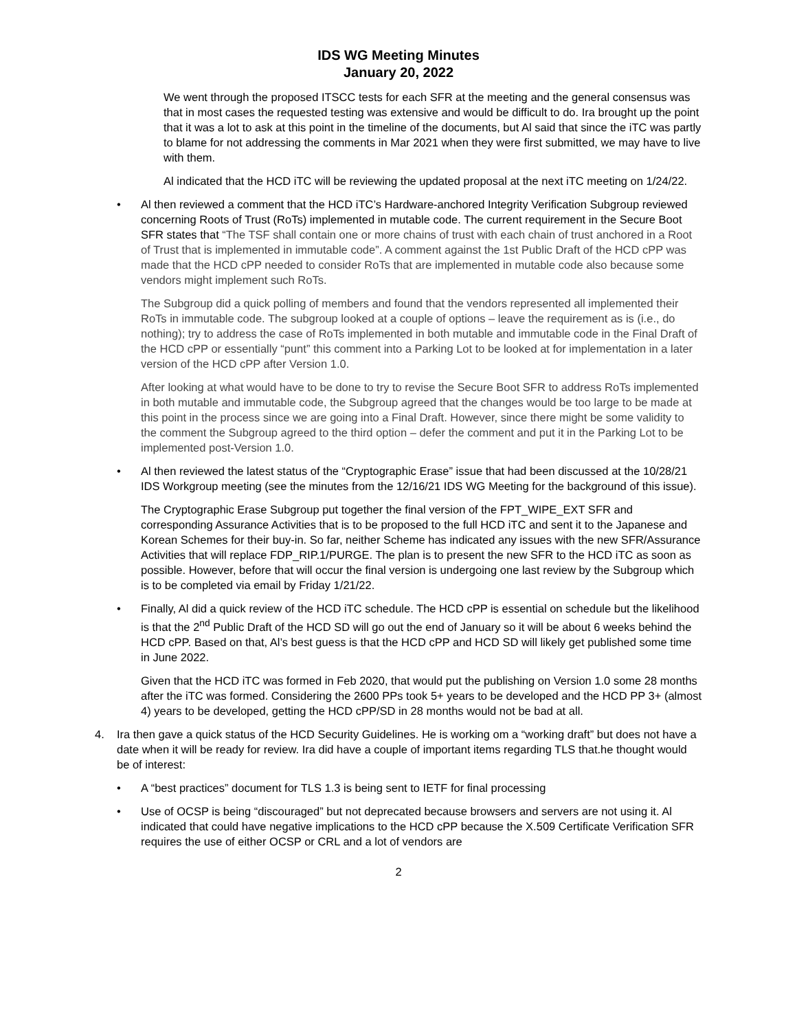IDS WG Meeting Minutes
January 20, 2022
We went through the proposed ITSCC tests for each SFR at the meeting and the general consensus was that in most cases the requested testing was extensive and would be difficult to do. Ira brought up the point that it was a lot to ask at this point in the timeline of the documents, but Al said that since the iTC was partly to blame for not addressing the comments in Mar 2021 when they were first submitted, we may have to live with them.
Al indicated that the HCD iTC will be reviewing the updated proposal at the next iTC meeting on 1/24/22.
• Al then reviewed a comment that the HCD iTC’s Hardware-anchored Integrity Verification Subgroup reviewed concerning Roots of Trust (RoTs) implemented in mutable code. The current requirement in the Secure Boot SFR states that “The TSF shall contain one or more chains of trust with each chain of trust anchored in a Root of Trust that is implemented in immutable code”. A comment against the 1st Public Draft of the HCD cPP was made that the HCD cPP needed to consider RoTs that are implemented in mutable code also because some vendors might implement such RoTs.
The Subgroup did a quick polling of members and found that the vendors represented all implemented their RoTs in immutable code. The subgroup looked at a couple of options – leave the requirement as is (i.e., do nothing); try to address the case of RoTs implemented in both mutable and immutable code in the Final Draft of the HCD cPP or essentially “punt” this comment into a Parking Lot to be looked at for implementation in a later version of the HCD cPP after Version 1.0.
After looking at what would have to be done to try to revise the Secure Boot SFR to address RoTs implemented in both mutable and immutable code, the Subgroup agreed that the changes would be too large to be made at this point in the process since we are going into a Final Draft. However, since there might be some validity to the comment the Subgroup agreed to the third option – defer the comment and put it in the Parking Lot to be implemented post-Version 1.0.
• Al then reviewed the latest status of the “Cryptographic Erase” issue that had been discussed at the 10/28/21 IDS Workgroup meeting (see the minutes from the 12/16/21 IDS WG Meeting for the background of this issue).
The Cryptographic Erase Subgroup put together the final version of the FPT_WIPE_EXT SFR and corresponding Assurance Activities that is to be proposed to the full HCD iTC and sent it to the Japanese and Korean Schemes for their buy-in. So far, neither Scheme has indicated any issues with the new SFR/Assurance Activities that will replace FDP_RIP.1/PURGE. The plan is to present the new SFR to the HCD iTC as soon as possible. However, before that will occur the final version is undergoing one last review by the Subgroup which is to be completed via email by Friday 1/21/22.
• Finally, Al did a quick review of the HCD iTC schedule. The HCD cPP is essential on schedule but the likelihood is that the 2<sup>nd</sup> Public Draft of the HCD SD will go out the end of January so it will be about 6 weeks behind the HCD cPP. Based on that, Al’s best guess is that the HCD cPP and HCD SD will likely get published some time in June 2022.
Given that the HCD iTC was formed in Feb 2020, that would put the publishing on Version 1.0 some 28 months after the iTC was formed. Considering the 2600 PPs took 5+ years to be developed and the HCD PP 3+ (almost 4) years to be developed, getting the HCD cPP/SD in 28 months would not be bad at all.
4. Ira then gave a quick status of the HCD Security Guidelines. He is working om a “working draft” but does not have a date when it will be ready for review. Ira did have a couple of important items regarding TLS that.he thought would be of interest:
• A “best practices” document for TLS 1.3 is being sent to IETF for final processing
• Use of OCSP is being “discouraged” but not deprecated because browsers and servers are not using it. Al indicated that could have negative implications to the HCD cPP because the X.509 Certificate Verification SFR requires the use of either OCSP or CRL and a lot of vendors are
2